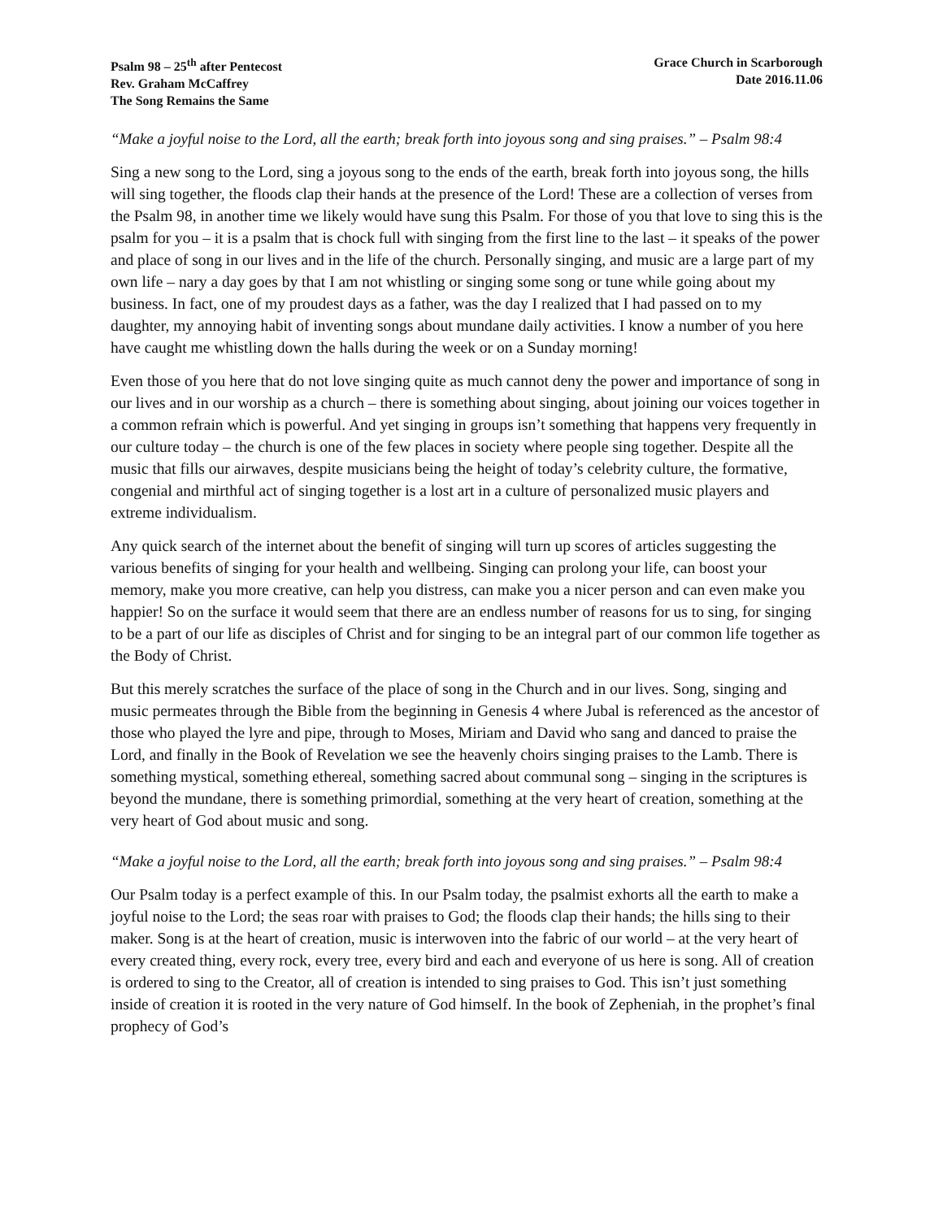Psalm 98 – 25<sup>th</sup> after Pentecost
Rev. Graham McCaffrey
The Song Remains the Same
Grace Church in Scarborough
Date 2016.11.06
“Make a joyful noise to the Lord, all the earth; break forth into joyous song and sing praises.” – Psalm 98:4
Sing a new song to the Lord, sing a joyous song to the ends of the earth, break forth into joyous song, the hills will sing together, the floods clap their hands at the presence of the Lord! These are a collection of verses from the Psalm 98, in another time we likely would have sung this Psalm. For those of you that love to sing this is the psalm for you – it is a psalm that is chock full with singing from the first line to the last – it speaks of the power and place of song in our lives and in the life of the church. Personally singing, and music are a large part of my own life – nary a day goes by that I am not whistling or singing some song or tune while going about my business. In fact, one of my proudest days as a father, was the day I realized that I had passed on to my daughter, my annoying habit of inventing songs about mundane daily activities. I know a number of you here have caught me whistling down the halls during the week or on a Sunday morning!
Even those of you here that do not love singing quite as much cannot deny the power and importance of song in our lives and in our worship as a church – there is something about singing, about joining our voices together in a common refrain which is powerful. And yet singing in groups isn’t something that happens very frequently in our culture today – the church is one of the few places in society where people sing together. Despite all the music that fills our airwaves, despite musicians being the height of today’s celebrity culture, the formative, congenial and mirthful act of singing together is a lost art in a culture of personalized music players and extreme individualism.
Any quick search of the internet about the benefit of singing will turn up scores of articles suggesting the various benefits of singing for your health and wellbeing. Singing can prolong your life, can boost your memory, make you more creative, can help you distress, can make you a nicer person and can even make you happier! So on the surface it would seem that there are an endless number of reasons for us to sing, for singing to be a part of our life as disciples of Christ and for singing to be an integral part of our common life together as the Body of Christ.
But this merely scratches the surface of the place of song in the Church and in our lives. Song, singing and music permeates through the Bible from the beginning in Genesis 4 where Jubal is referenced as the ancestor of those who played the lyre and pipe, through to Moses, Miriam and David who sang and danced to praise the Lord, and finally in the Book of Revelation we see the heavenly choirs singing praises to the Lamb. There is something mystical, something ethereal, something sacred about communal song – singing in the scriptures is beyond the mundane, there is something primordial, something at the very heart of creation, something at the very heart of God about music and song.
“Make a joyful noise to the Lord, all the earth; break forth into joyous song and sing praises.” – Psalm 98:4
Our Psalm today is a perfect example of this. In our Psalm today, the psalmist exhorts all the earth to make a joyful noise to the Lord; the seas roar with praises to God; the floods clap their hands; the hills sing to their maker. Song is at the heart of creation, music is interwoven into the fabric of our world – at the very heart of every created thing, every rock, every tree, every bird and each and everyone of us here is song. All of creation is ordered to sing to the Creator, all of creation is intended to sing praises to God. This isn’t just something inside of creation it is rooted in the very nature of God himself. In the book of Zepheniah, in the prophet’s final prophecy of God’s